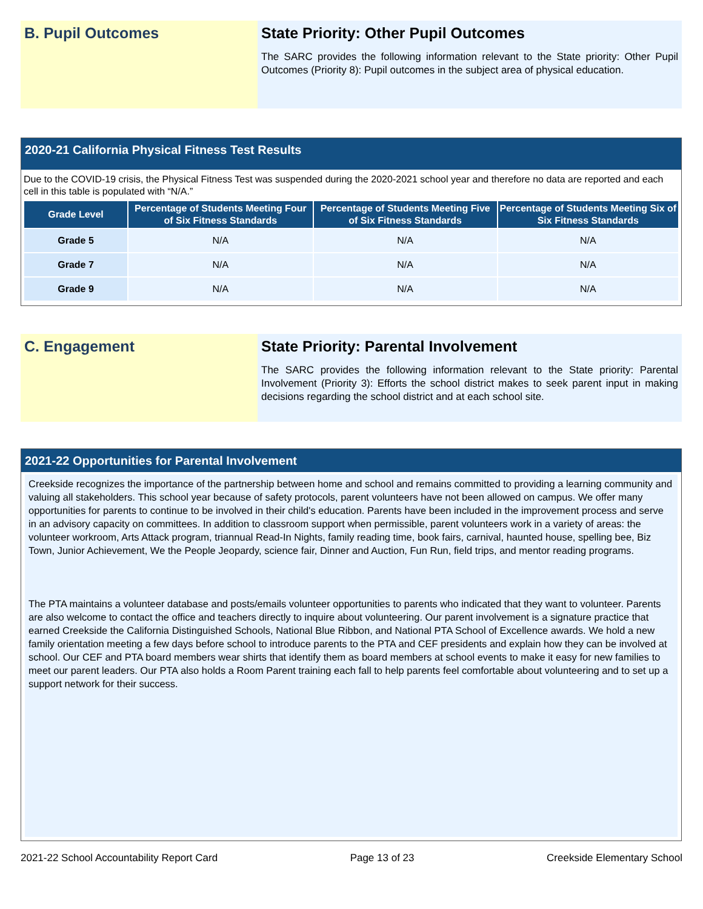B. Pupil Outcomes State Priority: Other Pupil Outcomes
The SARC provides the following information relevant to the State priority: Other Pupil Outcomes (Priority 8): Pupil outcomes in the subject area of physical education.
2020-21 California Physical Fitness Test Results
Due to the COVID-19 crisis, the Physical Fitness Test was suspended during the 2020-2021 school year and therefore no data are reported and each cell in this table is populated with “N/A.”
| Grade Level | Percentage of Students Meeting Four of Six Fitness Standards | Percentage of Students Meeting Five of Six Fitness Standards | Percentage of Students Meeting Six of Six Fitness Standards |
| --- | --- | --- | --- |
| Grade 5 | N/A | N/A | N/A |
| Grade 7 | N/A | N/A | N/A |
| Grade 9 | N/A | N/A | N/A |
C. Engagement State Priority: Parental Involvement
The SARC provides the following information relevant to the State priority: Parental Involvement (Priority 3): Efforts the school district makes to seek parent input in making decisions regarding the school district and at each school site.
2021-22 Opportunities for Parental Involvement
Creekside recognizes the importance of the partnership between home and school and remains committed to providing a learning community and valuing all stakeholders. This school year because of safety protocols, parent volunteers have not been allowed on campus. We offer many opportunities for parents to continue to be involved in their child's education. Parents have been included in the improvement process and serve in an advisory capacity on committees. In addition to classroom support when permissible, parent volunteers work in a variety of areas: the volunteer workroom, Arts Attack program, triannual Read-In Nights, family reading time, book fairs, carnival, haunted house, spelling bee, Biz Town, Junior Achievement, We the People Jeopardy, science fair, Dinner and Auction, Fun Run, field trips, and mentor reading programs.
The PTA maintains a volunteer database and posts/emails volunteer opportunities to parents who indicated that they want to volunteer. Parents are also welcome to contact the office and teachers directly to inquire about volunteering. Our parent involvement is a signature practice that earned Creekside the California Distinguished Schools, National Blue Ribbon, and National PTA School of Excellence awards. We hold a new family orientation meeting a few days before school to introduce parents to the PTA and CEF presidents and explain how they can be involved at school. Our CEF and PTA board members wear shirts that identify them as board members at school events to make it easy for new families to meet our parent leaders. Our PTA also holds a Room Parent training each fall to help parents feel comfortable about volunteering and to set up a support network for their success.
2021-22 School Accountability Report Card Page 13 of 23 Creekside Elementary School